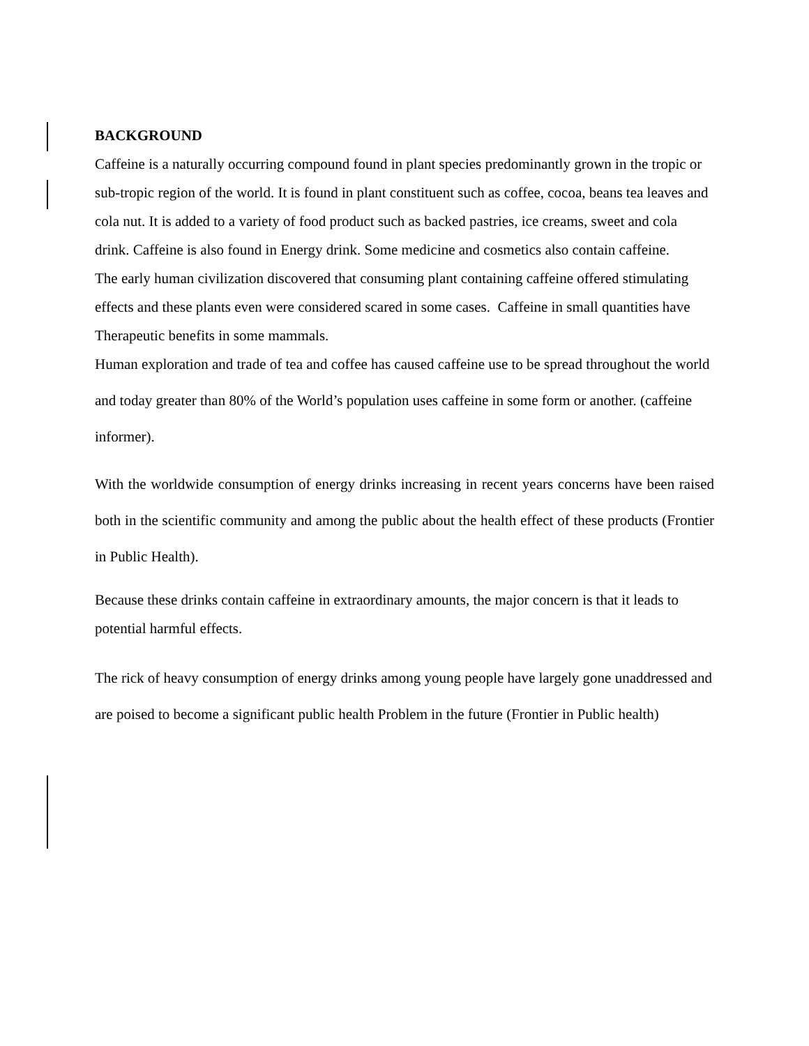BACKGROUND
Caffeine is a naturally occurring compound found in plant species predominantly grown in the tropic or sub-tropic region of the world. It is found in plant constituent such as coffee, cocoa, beans tea leaves and cola nut. It is added to a variety of food product such as backed pastries, ice creams, sweet and cola drink. Caffeine is also found in Energy drink. Some medicine and cosmetics also contain caffeine.
The early human civilization discovered that consuming plant containing caffeine offered stimulating effects and these plants even were considered scared in some cases. Caffeine in small quantities have Therapeutic benefits in some mammals.
Human exploration and trade of tea and coffee has caused caffeine use to be spread throughout the world and today greater than 80% of the World’s population uses caffeine in some form or another. (caffeine informer).
With the worldwide consumption of energy drinks increasing in recent years concerns have been raised both in the scientific community and among the public about the health effect of these products (Frontier in Public Health).
Because these drinks contain caffeine in extraordinary amounts, the major concern is that it leads to potential harmful effects.
The rick of heavy consumption of energy drinks among young people have largely gone unaddressed and are poised to become a significant public health Problem in the future (Frontier in Public health)